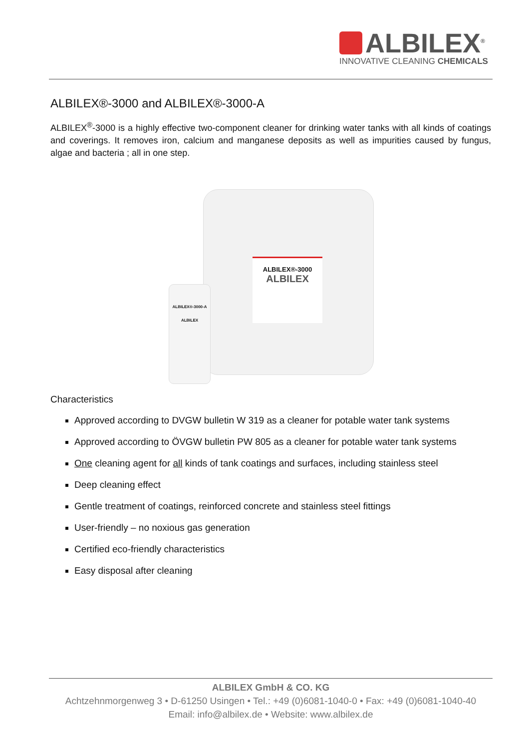ALBILEX<sup>®</sup>
INNOVATIVE CLEANING CHEMICALS
ALBILEX®-3000 and ALBILEX®-3000-A
ALBILEX<sup>®</sup>-3000 is a highly effective two-component cleaner for drinking water tanks with all kinds of coatings and coverings. It removes iron, calcium and manganese deposits as well as impurities caused by fungus, algae and bacteria ; all in one step.
ALBILEX®-3000
ALBILEX
ALBILEX®-3000-A
ALBILEX
Characteristics
Approved according to DVGW bulletin W 319 as a cleaner for potable water tank systems
Approved according to ÖVGW bulletin PW 805 as a cleaner for potable water tank systems
One cleaning agent for all kinds of tank coatings and surfaces, including stainless steel
Deep cleaning effect
Gentle treatment of coatings, reinforced concrete and stainless steel fittings
User-friendly – no noxious gas generation
Certified eco-friendly characteristics
Easy disposal after cleaning
ALBILEX GmbH & CO. KG
Achtzehnmorgenweg 3 • D-61250 Usingen • Tel.: +49 (0)6081-1040-0 • Fax: +49 (0)6081-1040-40
Email: info@albilex.de • Website: www.albilex.de